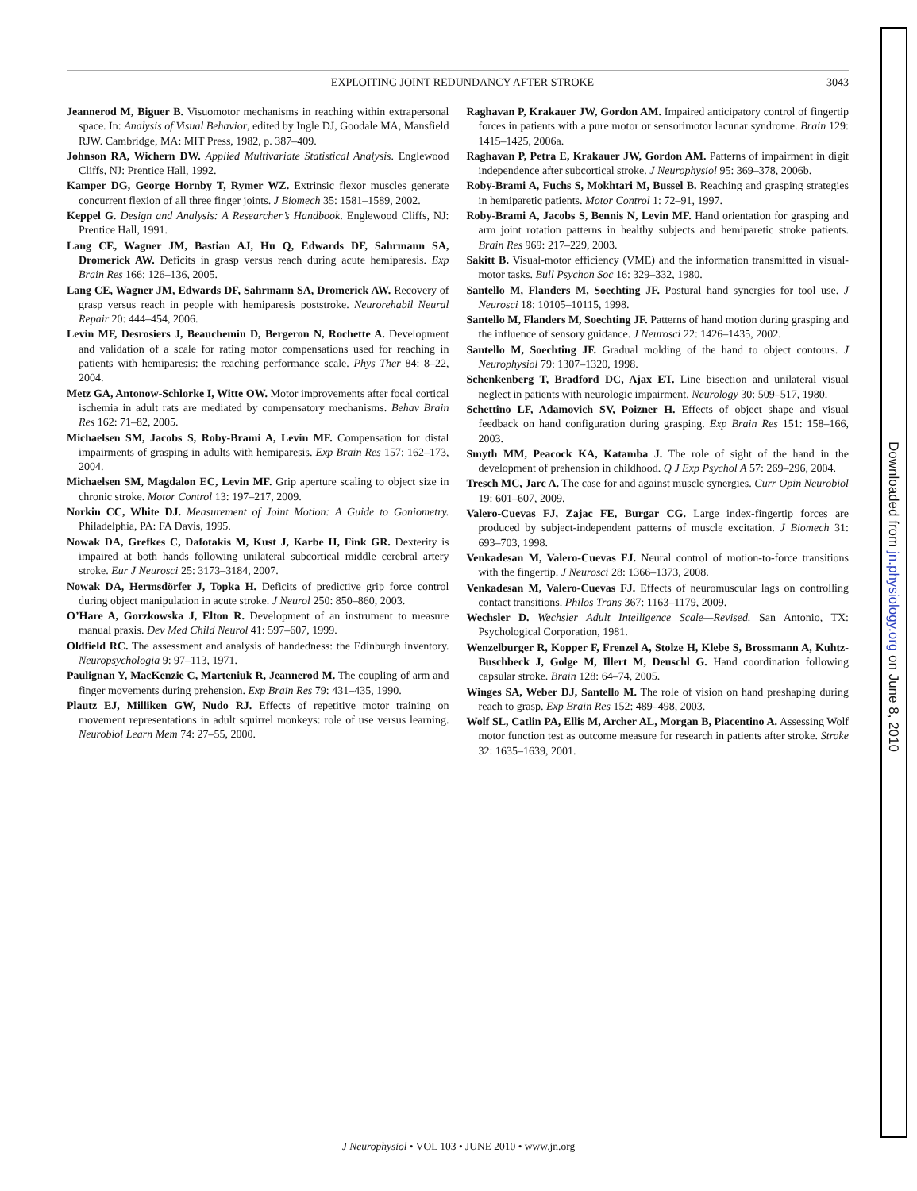EXPLOITING JOINT REDUNDANCY AFTER STROKE 3043
Jeannerod M, Biguer B. Visuomotor mechanisms in reaching within extrapersonal space. In: Analysis of Visual Behavior, edited by Ingle DJ, Goodale MA, Mansfield RJW. Cambridge, MA: MIT Press, 1982, p. 387–409.
Johnson RA, Wichern DW. Applied Multivariate Statistical Analysis. Englewood Cliffs, NJ: Prentice Hall, 1992.
Kamper DG, George Hornby T, Rymer WZ. Extrinsic flexor muscles generate concurrent flexion of all three finger joints. J Biomech 35: 1581–1589, 2002.
Keppel G. Design and Analysis: A Researcher’s Handbook. Englewood Cliffs, NJ: Prentice Hall, 1991.
Lang CE, Wagner JM, Bastian AJ, Hu Q, Edwards DF, Sahrmann SA, Dromerick AW. Deficits in grasp versus reach during acute hemiparesis. Exp Brain Res 166: 126–136, 2005.
Lang CE, Wagner JM, Edwards DF, Sahrmann SA, Dromerick AW. Recovery of grasp versus reach in people with hemiparesis poststroke. Neurorehabil Neural Repair 20: 444–454, 2006.
Levin MF, Desrosiers J, Beauchemin D, Bergeron N, Rochette A. Development and validation of a scale for rating motor compensations used for reaching in patients with hemiparesis: the reaching performance scale. Phys Ther 84: 8–22, 2004.
Metz GA, Antonow-Schlorke I, Witte OW. Motor improvements after focal cortical ischemia in adult rats are mediated by compensatory mechanisms. Behav Brain Res 162: 71–82, 2005.
Michaelsen SM, Jacobs S, Roby-Brami A, Levin MF. Compensation for distal impairments of grasping in adults with hemiparesis. Exp Brain Res 157: 162–173, 2004.
Michaelsen SM, Magdalon EC, Levin MF. Grip aperture scaling to object size in chronic stroke. Motor Control 13: 197–217, 2009.
Norkin CC, White DJ. Measurement of Joint Motion: A Guide to Goniometry. Philadelphia, PA: FA Davis, 1995.
Nowak DA, Grefkes C, Dafotakis M, Kust J, Karbe H, Fink GR. Dexterity is impaired at both hands following unilateral subcortical middle cerebral artery stroke. Eur J Neurosci 25: 3173–3184, 2007.
Nowak DA, Hermsdörfer J, Topka H. Deficits of predictive grip force control during object manipulation in acute stroke. J Neurol 250: 850–860, 2003.
O’Hare A, Gorzkowska J, Elton R. Development of an instrument to measure manual praxis. Dev Med Child Neurol 41: 597–607, 1999.
Oldfield RC. The assessment and analysis of handedness: the Edinburgh inventory. Neuropsychologia 9: 97–113, 1971.
Paulignan Y, MacKenzie C, Marteniuk R, Jeannerod M. The coupling of arm and finger movements during prehension. Exp Brain Res 79: 431–435, 1990.
Plautz EJ, Milliken GW, Nudo RJ. Effects of repetitive motor training on movement representations in adult squirrel monkeys: role of use versus learning. Neurobiol Learn Mem 74: 27–55, 2000.
Raghavan P, Krakauer JW, Gordon AM. Impaired anticipatory control of fingertip forces in patients with a pure motor or sensorimotor lacunar syndrome. Brain 129: 1415–1425, 2006a.
Raghavan P, Petra E, Krakauer JW, Gordon AM. Patterns of impairment in digit independence after subcortical stroke. J Neurophysiol 95: 369–378, 2006b.
Roby-Brami A, Fuchs S, Mokhtari M, Bussel B. Reaching and grasping strategies in hemiparetic patients. Motor Control 1: 72–91, 1997.
Roby-Brami A, Jacobs S, Bennis N, Levin MF. Hand orientation for grasping and arm joint rotation patterns in healthy subjects and hemiparetic stroke patients. Brain Res 969: 217–229, 2003.
Sakitt B. Visual-motor efficiency (VME) and the information transmitted in visual-motor tasks. Bull Psychon Soc 16: 329–332, 1980.
Santello M, Flanders M, Soechting JF. Postural hand synergies for tool use. J Neurosci 18: 10105–10115, 1998.
Santello M, Flanders M, Soechting JF. Patterns of hand motion during grasping and the influence of sensory guidance. J Neurosci 22: 1426–1435, 2002.
Santello M, Soechting JF. Gradual molding of the hand to object contours. J Neurophysiol 79: 1307–1320, 1998.
Schenkenberg T, Bradford DC, Ajax ET. Line bisection and unilateral visual neglect in patients with neurologic impairment. Neurology 30: 509–517, 1980.
Schettino LF, Adamovich SV, Poizner H. Effects of object shape and visual feedback on hand configuration during grasping. Exp Brain Res 151: 158–166, 2003.
Smyth MM, Peacock KA, Katamba J. The role of sight of the hand in the development of prehension in childhood. Q J Exp Psychol A 57: 269–296, 2004.
Tresch MC, Jarc A. The case for and against muscle synergies. Curr Opin Neurobiol 19: 601–607, 2009.
Valero-Cuevas FJ, Zajac FE, Burgar CG. Large index-fingertip forces are produced by subject-independent patterns of muscle excitation. J Biomech 31: 693–703, 1998.
Venkadesan M, Valero-Cuevas FJ. Neural control of motion-to-force transitions with the fingertip. J Neurosci 28: 1366–1373, 2008.
Venkadesan M, Valero-Cuevas FJ. Effects of neuromuscular lags on controlling contact transitions. Philos Trans 367: 1163–1179, 2009.
Wechsler D. Wechsler Adult Intelligence Scale—Revised. San Antonio, TX: Psychological Corporation, 1981.
Wenzelburger R, Kopper F, Frenzel A, Stolze H, Klebe S, Brossmann A, Kuhtz-Buschbeck J, Golge M, Illert M, Deuschl G. Hand coordination following capsular stroke. Brain 128: 64–74, 2005.
Winges SA, Weber DJ, Santello M. The role of vision on hand preshaping during reach to grasp. Exp Brain Res 152: 489–498, 2003.
Wolf SL, Catlin PA, Ellis M, Archer AL, Morgan B, Piacentino A. Assessing Wolf motor function test as outcome measure for research in patients after stroke. Stroke 32: 1635–1639, 2001.
J Neurophysiol • VOL 103 • JUNE 2010 • www.jn.org
Downloaded from jn.physiology.org on June 8, 2010